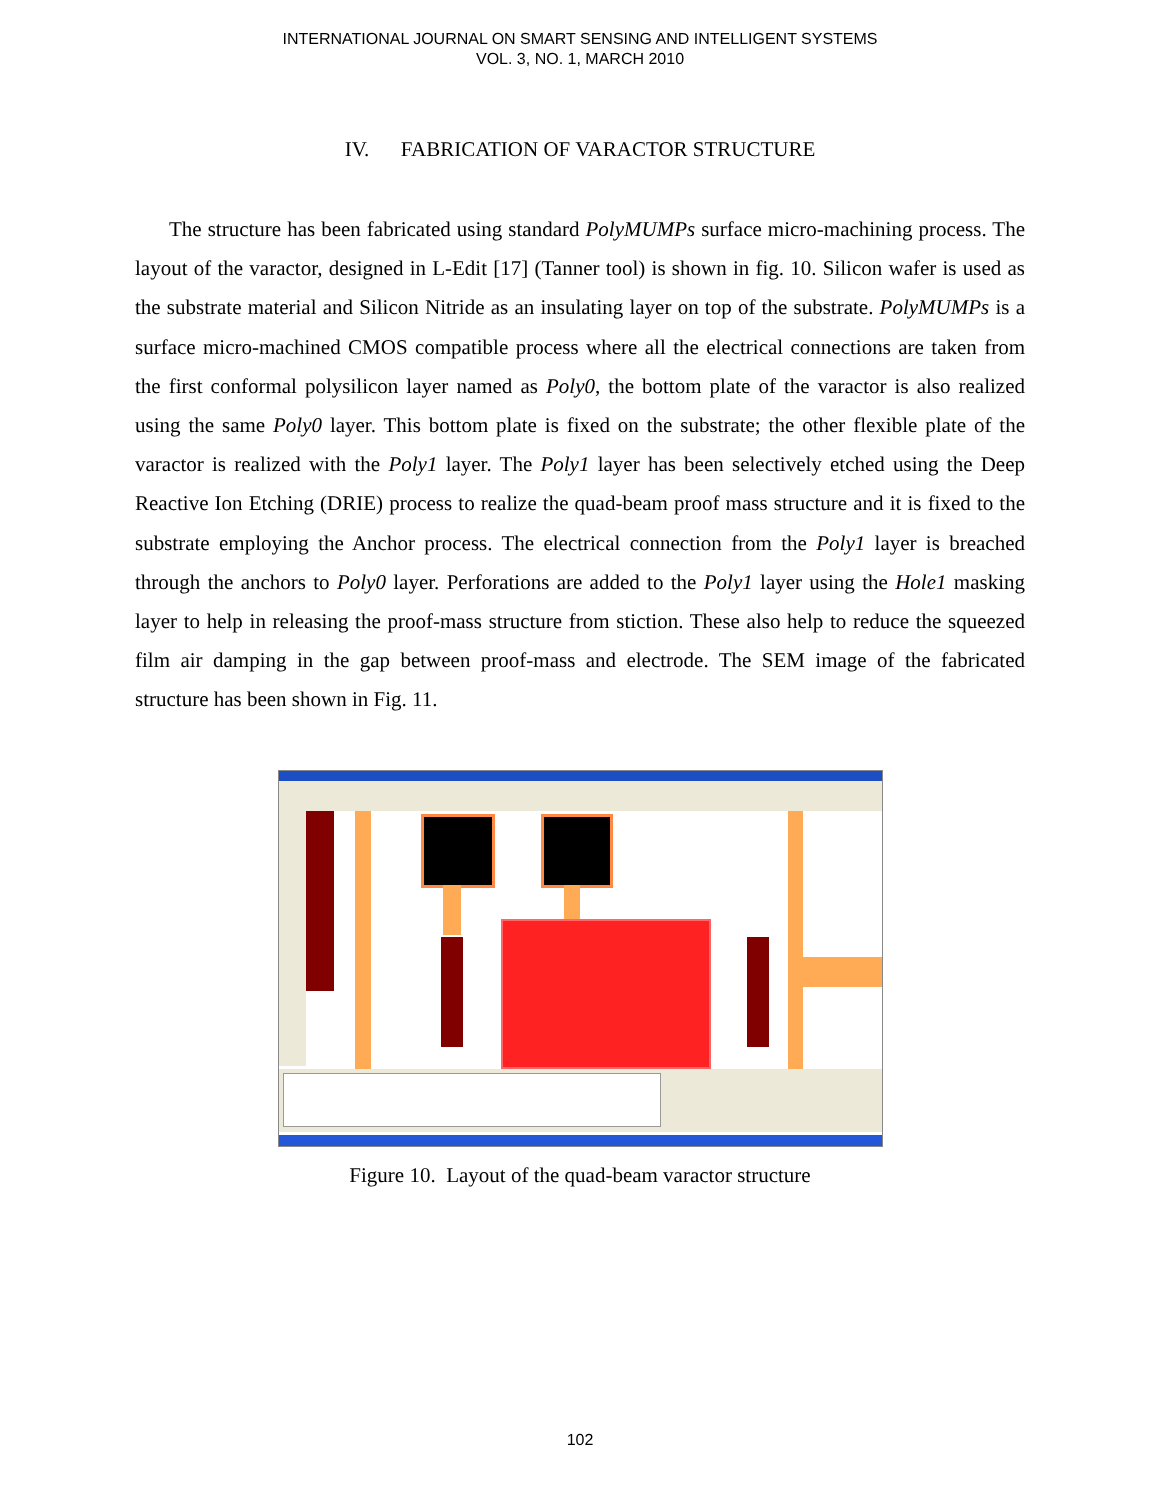INTERNATIONAL JOURNAL ON SMART SENSING AND INTELLIGENT SYSTEMS
VOL. 3, NO. 1, MARCH 2010
IV. FABRICATION OF VARACTOR STRUCTURE
The structure has been fabricated using standard PolyMUMPs surface micro-machining process. The layout of the varactor, designed in L-Edit [17] (Tanner tool) is shown in fig. 10. Silicon wafer is used as the substrate material and Silicon Nitride as an insulating layer on top of the substrate. PolyMUMPs is a surface micro-machined CMOS compatible process where all the electrical connections are taken from the first conformal polysilicon layer named as Poly0, the bottom plate of the varactor is also realized using the same Poly0 layer. This bottom plate is fixed on the substrate; the other flexible plate of the varactor is realized with the Poly1 layer. The Poly1 layer has been selectively etched using the Deep Reactive Ion Etching (DRIE) process to realize the quad-beam proof mass structure and it is fixed to the substrate employing the Anchor process. The electrical connection from the Poly1 layer is breached through the anchors to Poly0 layer. Perforations are added to the Poly1 layer using the Hole1 masking layer to help in releasing the proof-mass structure from stiction. These also help to reduce the squeezed film air damping in the gap between proof-mass and electrode. The SEM image of the fabricated structure has been shown in Fig. 11.
Figure 10. Layout of the quad-beam varactor structure
102